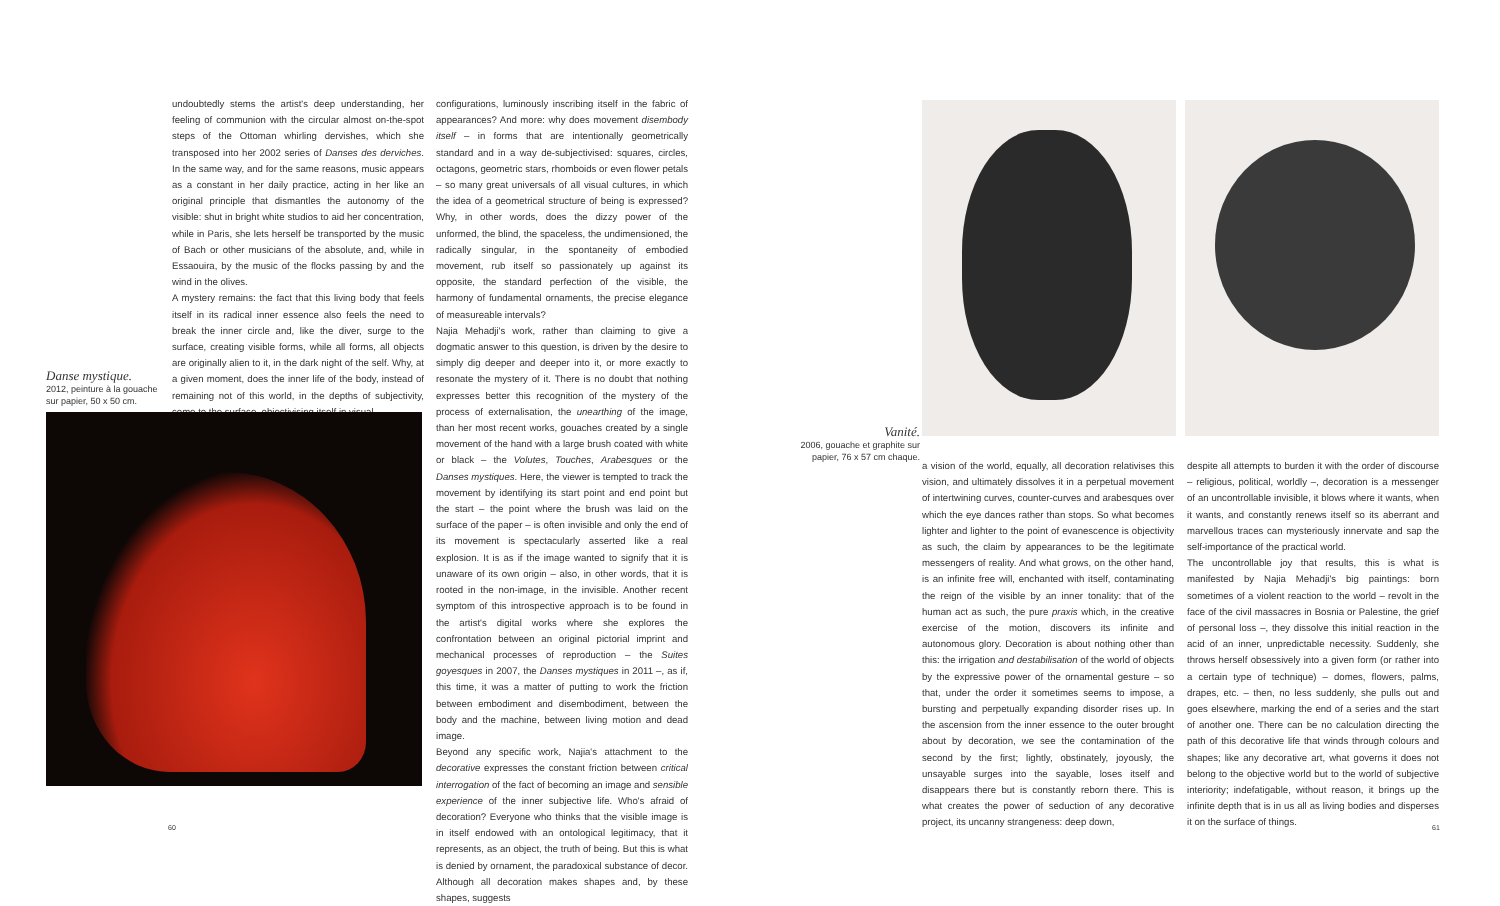undoubtedly stems the artist's deep understanding, her feeling of communion with the circular almost on-the-spot steps of the Ottoman whirling dervishes, which she transposed into her 2002 series of Danses des derviches. In the same way, and for the same reasons, music appears as a constant in her daily practice, acting in her like an original principle that dismantles the autonomy of the visible: shut in bright white studios to aid her concentration, while in Paris, she lets herself be transported by the music of Bach or other musicians of the absolute, and, while in Essaouira, by the music of the flocks passing by and the wind in the olives.
A mystery remains: the fact that this living body that feels itself in its radical inner essence also feels the need to break the inner circle and, like the diver, surge to the surface, creating visible forms, while all forms, all objects are originally alien to it, in the dark night of the self. Why, at a given moment, does the inner life of the body, instead of remaining not of this world, in the depths of subjectivity, come to the surface, objectivising itself in visual
Danse mystique.
2012, peinture à la gouache sur papier, 50 x 50 cm.
configurations, luminously inscribing itself in the fabric of appearances? And more: why does movement disembody itself – in forms that are intentionally geometrically standard and in a way de-subjectivised: squares, circles, octagons, geometric stars, rhomboids or even flower petals – so many great universals of all visual cultures, in which the idea of a geometrical structure of being is expressed? Why, in other words, does the dizzy power of the unformed, the blind, the spaceless, the undimensioned, the radically singular, in the spontaneity of embodied movement, rub itself so passionately up against its opposite, the standard perfection of the visible, the harmony of fundamental ornaments, the precise elegance of measureable intervals?
Najia Mehadji's work, rather than claiming to give a dogmatic answer to this question, is driven by the desire to simply dig deeper and deeper into it, or more exactly to resonate the mystery of it. There is no doubt that nothing expresses better this recognition of the mystery of the process of externalisation, the unearthing of the image, than her most recent works, gouaches created by a single movement of the hand with a large brush coated with white or black – the Volutes, Touches, Arabesques or the Danses mystiques. Here, the viewer is tempted to track the movement by identifying its start point and end point but the start – the point where the brush was laid on the surface of the paper – is often invisible and only the end of its movement is spectacularly asserted like a real explosion. It is as if the image wanted to signify that it is unaware of its own origin – also, in other words, that it is rooted in the non-image, in the invisible. Another recent symptom of this introspective approach is to be found in the artist's digital works where she explores the confrontation between an original pictorial imprint and mechanical processes of reproduction – the Suites goyesques in 2007, the Danses mystiques in 2011 –, as if, this time, it was a matter of putting to work the friction between embodiment and disembodiment, between the body and the machine, between living motion and dead image.
Beyond any specific work, Najia's attachment to the decorative expresses the constant friction between critical interrogation of the fact of becoming an image and sensible experience of the inner subjective life. Who's afraid of decoration? Everyone who thinks that the visible image is in itself endowed with an ontological legitimacy, that it represents, as an object, the truth of being. But this is what is denied by ornament, the paradoxical substance of decor. Although all decoration makes shapes and, by these shapes, suggests
60
Vanité.
2006, gouache et graphite sur papier, 76 x 57 cm chaque.
a vision of the world, equally, all decoration relativises this vision, and ultimately dissolves it in a perpetual movement of intertwining curves, counter-curves and arabesques over which the eye dances rather than stops. So what becomes lighter and lighter to the point of evanescence is objectivity as such, the claim by appearances to be the legitimate messengers of reality. And what grows, on the other hand, is an infinite free will, enchanted with itself, contaminating the reign of the visible by an inner tonality: that of the human act as such, the pure praxis which, in the creative exercise of the motion, discovers its infinite and autonomous glory. Decoration is about nothing other than this: the irrigation and destabilisation of the world of objects by the expressive power of the ornamental gesture – so that, under the order it sometimes seems to impose, a bursting and perpetually expanding disorder rises up. In the ascension from the inner essence to the outer brought about by decoration, we see the contamination of the second by the first; lightly, obstinately, joyously, the unsayable surges into the sayable, loses itself and disappears there but is constantly reborn there. This is what creates the power of seduction of any decorative project, its uncanny strangeness: deep down,
despite all attempts to burden it with the order of discourse – religious, political, worldly –, decoration is a messenger of an uncontrollable invisible, it blows where it wants, when it wants, and constantly renews itself so its aberrant and marvellous traces can mysteriously innervate and sap the self-importance of the practical world.
The uncontrollable joy that results, this is what is manifested by Najia Mehadji's big paintings: born sometimes of a violent reaction to the world – revolt in the face of the civil massacres in Bosnia or Palestine, the grief of personal loss –, they dissolve this initial reaction in the acid of an inner, unpredictable necessity. Suddenly, she throws herself obsessively into a given form (or rather into a certain type of technique) – domes, flowers, palms, drapes, etc. – then, no less suddenly, she pulls out and goes elsewhere, marking the end of a series and the start of another one. There can be no calculation directing the path of this decorative life that winds through colours and shapes; like any decorative art, what governs it does not belong to the objective world but to the world of subjective interiority; indefatigable, without reason, it brings up the infinite depth that is in us all as living bodies and disperses it on the surface of things.
61